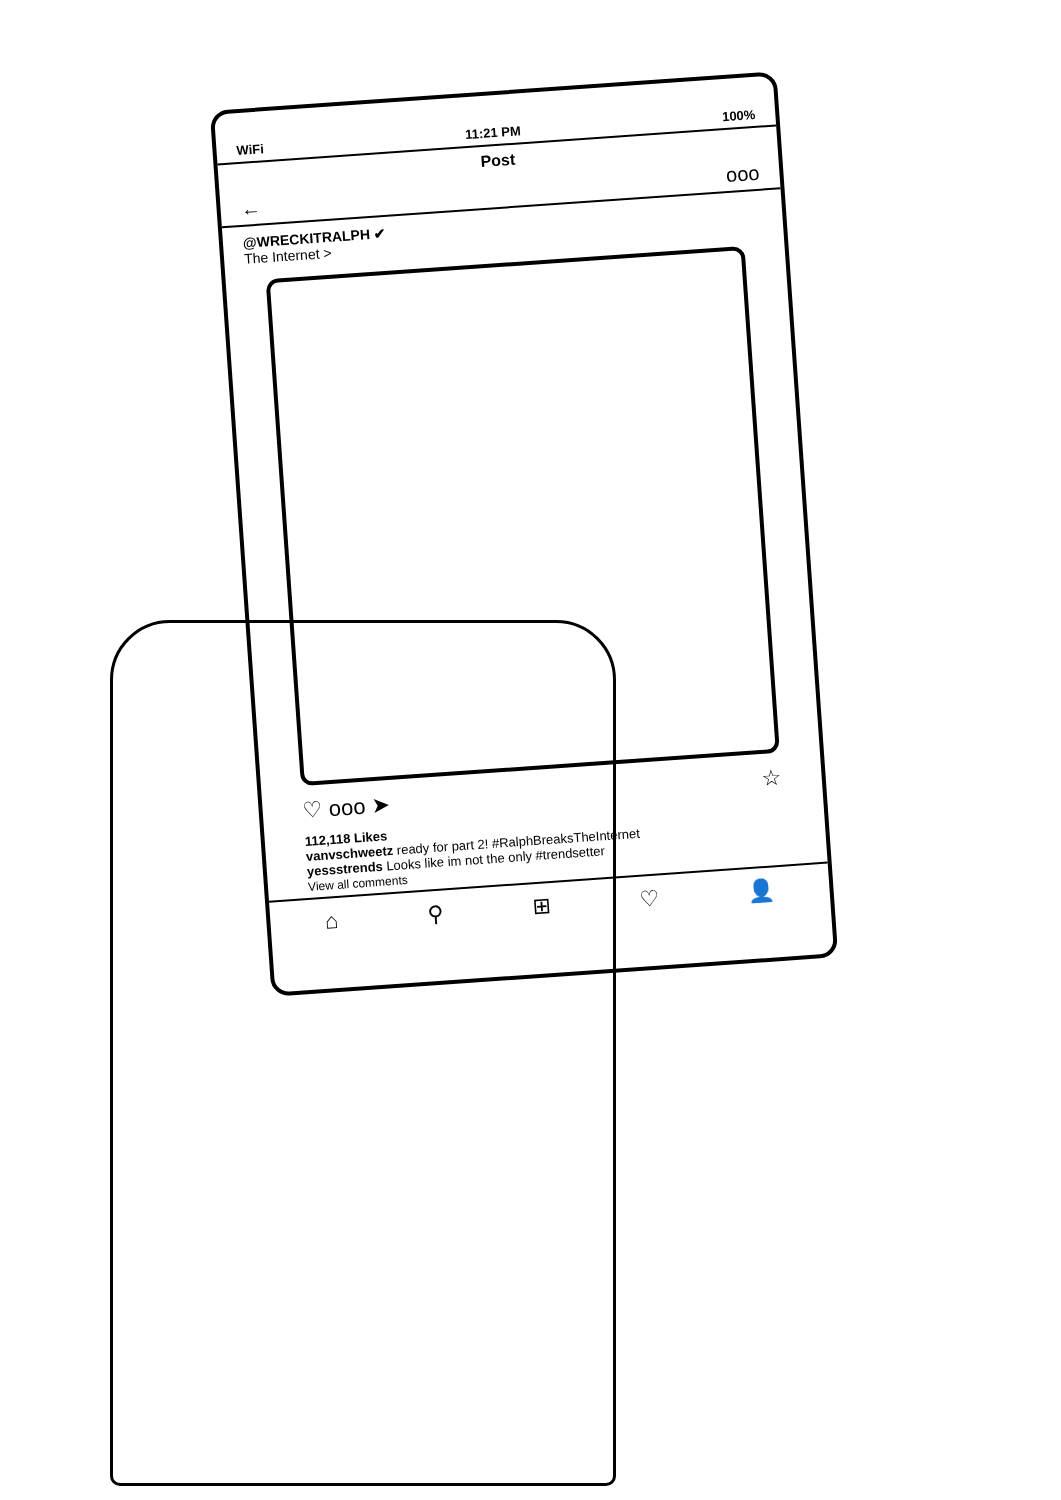WiFi 11:21 PM 100%
Post
← ooo
@WRECKITRALPH ✔
The Internet >
♡ ooo ➤ ☆
112,118 Likes
vanvschweetz ready for part 2! #RalphBreaksTheInternet
yessstrends Looks like im not the only #trendsetter
View all comments
⌂ ⚲ ⊞ ♡ 👤